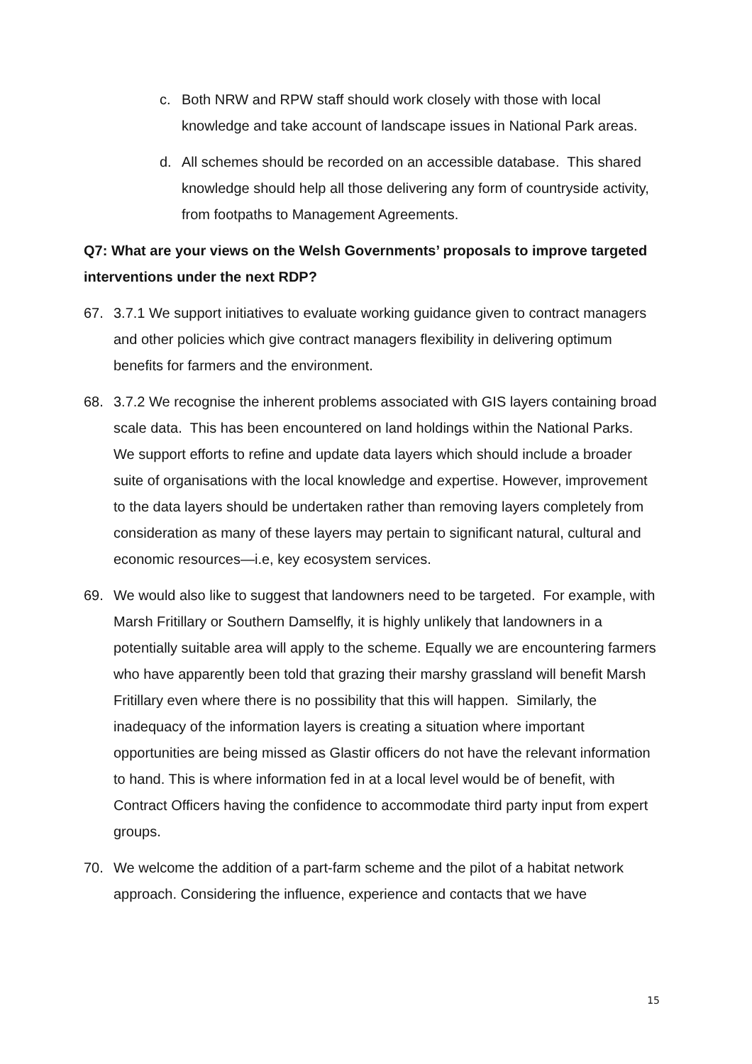c. Both NRW and RPW staff should work closely with those with local knowledge and take account of landscape issues in National Park areas.
d. All schemes should be recorded on an accessible database. This shared knowledge should help all those delivering any form of countryside activity, from footpaths to Management Agreements.
Q7: What are your views on the Welsh Governments’ proposals to improve targeted interventions under the next RDP?
67. 3.7.1 We support initiatives to evaluate working guidance given to contract managers and other policies which give contract managers flexibility in delivering optimum benefits for farmers and the environment.
68. 3.7.2 We recognise the inherent problems associated with GIS layers containing broad scale data. This has been encountered on land holdings within the National Parks. We support efforts to refine and update data layers which should include a broader suite of organisations with the local knowledge and expertise. However, improvement to the data layers should be undertaken rather than removing layers completely from consideration as many of these layers may pertain to significant natural, cultural and economic resources—i.e, key ecosystem services.
69. We would also like to suggest that landowners need to be targeted. For example, with Marsh Fritillary or Southern Damselfly, it is highly unlikely that landowners in a potentially suitable area will apply to the scheme. Equally we are encountering farmers who have apparently been told that grazing their marshy grassland will benefit Marsh Fritillary even where there is no possibility that this will happen. Similarly, the inadequacy of the information layers is creating a situation where important opportunities are being missed as Glastir officers do not have the relevant information to hand. This is where information fed in at a local level would be of benefit, with Contract Officers having the confidence to accommodate third party input from expert groups.
70. We welcome the addition of a part-farm scheme and the pilot of a habitat network approach. Considering the influence, experience and contacts that we have
15